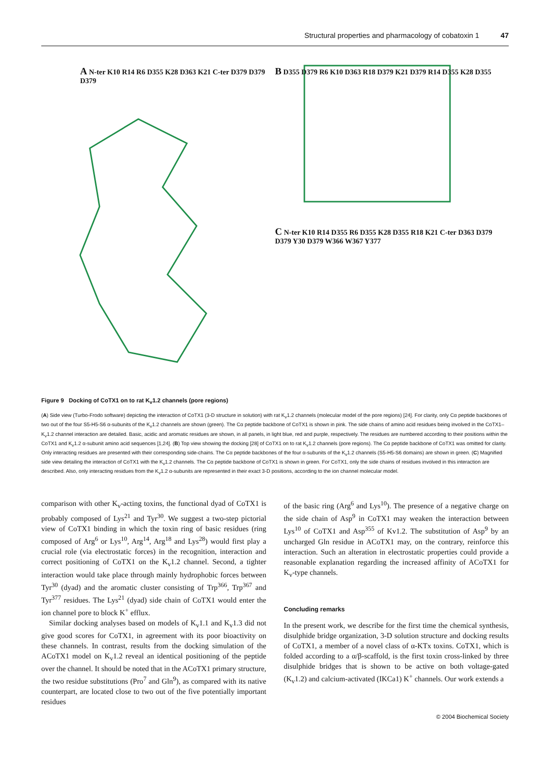Structural properties and pharmacology of cobatoxin 1 47
A N-ter K10 R14 R6 D355 K28 D363 K21 C-ter D379 D379 D379
B D355 D379 R6 K10 D363 R18 D379 K21 D379 R14 D355 K28 D355
C N-ter K10 R14 D355 R6 D355 K28 D355 R18 K21 C-ter D363 D379 D379 Y30 D379 W366 W367 Y377
Figure 9 Docking of CoTX1 on to rat K<sub>v</sub>1.2 channels (pore regions)
(A) Side view (Turbo-Frodo software) depicting the interaction of CoTX1 (3-D structure in solution) with rat K<sub>v</sub>1.2 channels (molecular model of the pore regions) [24]. For clarity, only Cα peptide backbones of two out of the four S5-H5-S6 α-subunits of the K<sub>v</sub>1.2 channels are shown (green). The Cα peptide backbone of CoTX1 is shown in pink. The side chains of amino acid residues being involved in the CoTX1–K<sub>v</sub>1.2 channel interaction are detailed. Basic, acidic and aromatic residues are shown, in all panels, in light blue, red and purple, respectively. The residues are numbered according to their positions within the CoTX1 and K<sub>v</sub>1.2 α-subunit amino acid sequences [1,24]. (B) Top view showing the docking [28] of CoTX1 on to rat K<sub>v</sub>1.2 channels (pore regions). The Cα peptide backbone of CoTX1 was omitted for clarity. Only interacting residues are presented with their corresponding side-chains. The Cα peptide backbones of the four α-subunits of the K<sub>v</sub>1.2 channels (S5-H5-S6 domains) are shown in green. (C) Magnified side view detailing the interaction of CoTX1 with the K<sub>v</sub>1.2 channels. The Cα peptide backbone of CoTX1 is shown in green. For CoTX1, only the side chains of residues involved in this interaction are described. Also, only interacting residues from the K<sub>v</sub>1.2 α-subunits are represented in their exact 3-D positions, according to the ion channel molecular model.
comparison with other K<sub>v</sub>-acting toxins, the functional dyad of CoTX1 is probably composed of Lys<sup>21</sup> and Tyr<sup>30</sup>. We suggest a two-step pictorial view of CoTX1 binding in which the toxin ring of basic residues (ring composed of Arg<sup>6</sup> or Lys<sup>10</sup>, Arg<sup>14</sup>, Arg<sup>18</sup> and Lys<sup>28</sup>) would first play a crucial role (via electrostatic forces) in the recognition, interaction and correct positioning of CoTX1 on the K<sub>v</sub>1.2 channel. Second, a tighter interaction would take place through mainly hydrophobic forces between Tyr<sup>30</sup> (dyad) and the aromatic cluster consisting of Trp<sup>366</sup>, Trp<sup>367</sup> and Tyr<sup>377</sup> residues. The Lys<sup>21</sup> (dyad) side chain of CoTX1 would enter the ion channel pore to block K<sup>+</sup> efflux.
Similar docking analyses based on models of K<sub>v</sub>1.1 and K<sub>v</sub>1.3 did not give good scores for CoTX1, in agreement with its poor bioactivity on these channels. In contrast, results from the docking simulation of the ACoTX1 model on K<sub>v</sub>1.2 reveal an identical positioning of the peptide over the channel. It should be noted that in the ACoTX1 primary structure, the two residue substitutions (Pro<sup>7</sup> and Gln<sup>9</sup>), as compared with its native counterpart, are located close to two out of the five potentially important residues
of the basic ring (Arg<sup>6</sup> and Lys<sup>10</sup>). The presence of a negative charge on the side chain of Asp<sup>9</sup> in CoTX1 may weaken the interaction between Lys<sup>10</sup> of CoTX1 and Asp<sup>355</sup> of Kv1.2. The substitution of Asp<sup>9</sup> by an uncharged Gln residue in ACoTX1 may, on the contrary, reinforce this interaction. Such an alteration in electrostatic properties could provide a reasonable explanation regarding the increased affinity of ACoTX1 for K<sub>v</sub>-type channels.
Concluding remarks
In the present work, we describe for the first time the chemical synthesis, disulphide bridge organization, 3-D solution structure and docking results of CoTX1, a member of a novel class of α-KTx toxins. CoTX1, which is folded according to a α/β-scaffold, is the first toxin cross-linked by three disulphide bridges that is shown to be active on both voltage-gated (K<sub>v</sub>1.2) and calcium-activated (IKCa1) K<sup>+</sup> channels. Our work extends a
© 2004 Biochemical Society